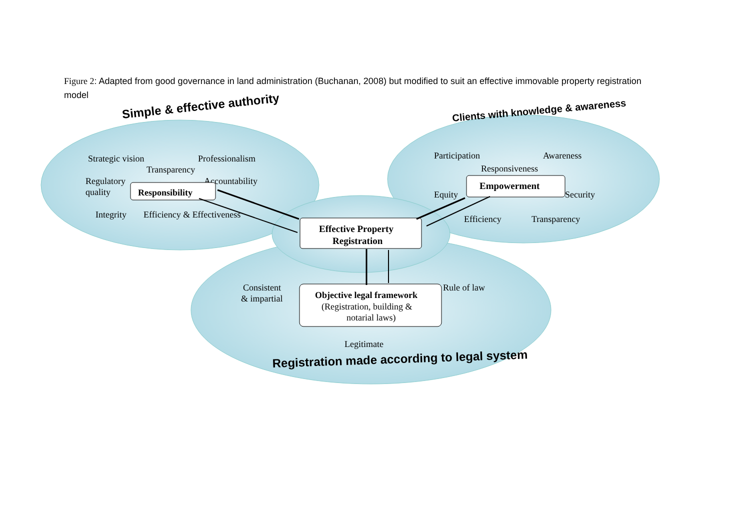Figure 2: Adapted from good governance in land administration (Buchanan, 2008) but modified to suit an effective immovable property registration model
Simple & effective authority
Clients with knowledge & awareness
Registration made according to legal system
Strategic vision
Professionalism
Transparency
Regulatory
quality
Accountability
Integrity
Efficiency & Effectiveness
Participation
Awareness
Responsiveness
Equity
Security
Efficiency
Transparency
Consistent
& impartial
Rule of law
Legitimate
Responsibility
Empowerment
Effective Property
Registration
Objective legal framework
(Registration, building &
notarial laws)